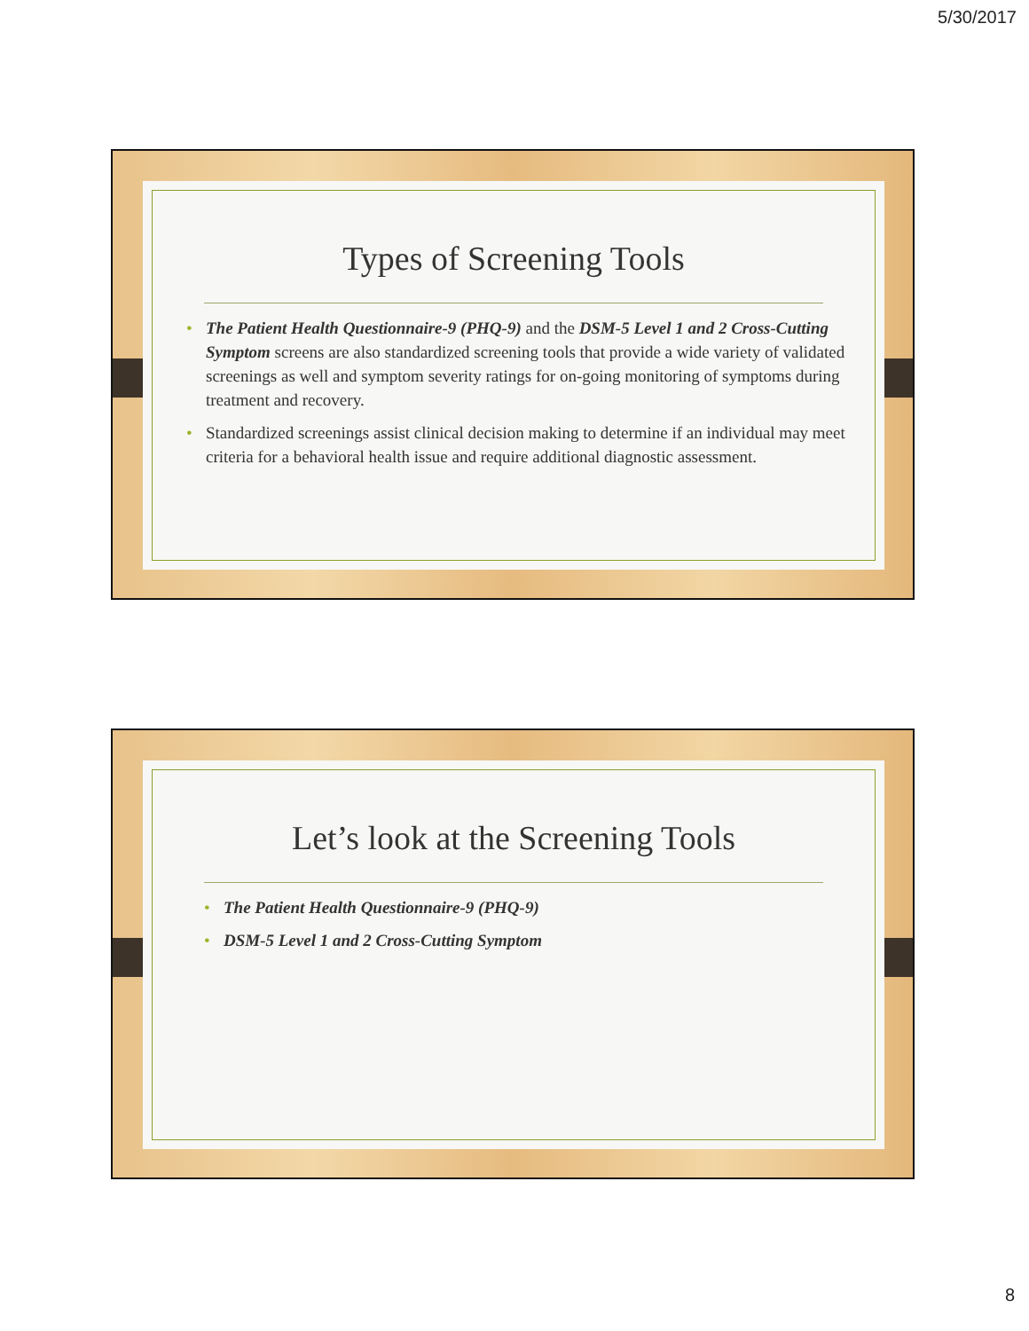5/30/2017
Types of Screening Tools
• The Patient Health Questionnaire-9 (PHQ-9) and the DSM-5 Level 1 and 2 Cross-Cutting Symptom screens are also standardized screening tools that provide a wide variety of validated screenings as well and symptom severity ratings for on-going monitoring of symptoms during treatment and recovery.
• Standardized screenings assist clinical decision making to determine if an individual may meet criteria for a behavioral health issue and require additional diagnostic assessment.
Let’s look at the Screening Tools
• The Patient Health Questionnaire-9 (PHQ-9)
• DSM-5 Level 1 and 2 Cross-Cutting Symptom
8